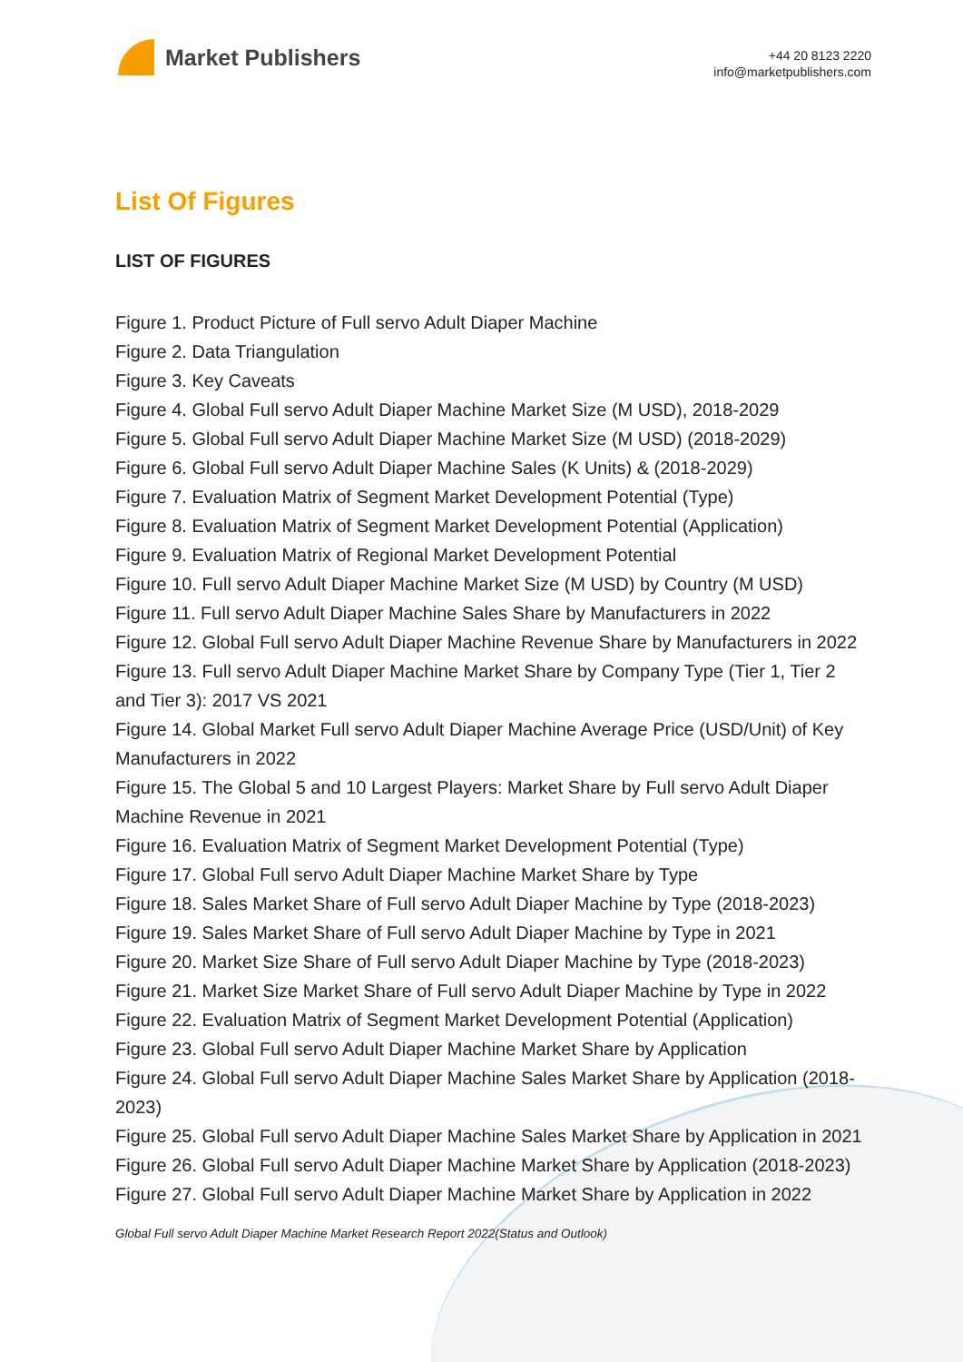Market Publishers
+44 20 8123 2220
info@marketpublishers.com
List Of Figures
LIST OF FIGURES
Figure 1. Product Picture of Full servo Adult Diaper Machine
Figure 2. Data Triangulation
Figure 3. Key Caveats
Figure 4. Global Full servo Adult Diaper Machine Market Size (M USD), 2018-2029
Figure 5. Global Full servo Adult Diaper Machine Market Size (M USD) (2018-2029)
Figure 6. Global Full servo Adult Diaper Machine Sales (K Units) & (2018-2029)
Figure 7. Evaluation Matrix of Segment Market Development Potential (Type)
Figure 8. Evaluation Matrix of Segment Market Development Potential (Application)
Figure 9. Evaluation Matrix of Regional Market Development Potential
Figure 10. Full servo Adult Diaper Machine Market Size (M USD) by Country (M USD)
Figure 11. Full servo Adult Diaper Machine Sales Share by Manufacturers in 2022
Figure 12. Global Full servo Adult Diaper Machine Revenue Share by Manufacturers in 2022
Figure 13. Full servo Adult Diaper Machine Market Share by Company Type (Tier 1, Tier 2 and Tier 3): 2017 VS 2021
Figure 14. Global Market Full servo Adult Diaper Machine Average Price (USD/Unit) of Key Manufacturers in 2022
Figure 15. The Global 5 and 10 Largest Players: Market Share by Full servo Adult Diaper Machine Revenue in 2021
Figure 16. Evaluation Matrix of Segment Market Development Potential (Type)
Figure 17. Global Full servo Adult Diaper Machine Market Share by Type
Figure 18. Sales Market Share of Full servo Adult Diaper Machine by Type (2018-2023)
Figure 19. Sales Market Share of Full servo Adult Diaper Machine by Type in 2021
Figure 20. Market Size Share of Full servo Adult Diaper Machine by Type (2018-2023)
Figure 21. Market Size Market Share of Full servo Adult Diaper Machine by Type in 2022
Figure 22. Evaluation Matrix of Segment Market Development Potential (Application)
Figure 23. Global Full servo Adult Diaper Machine Market Share by Application
Figure 24. Global Full servo Adult Diaper Machine Sales Market Share by Application (2018-2023)
Figure 25. Global Full servo Adult Diaper Machine Sales Market Share by Application in 2021
Figure 26. Global Full servo Adult Diaper Machine Market Share by Application (2018-2023)
Figure 27. Global Full servo Adult Diaper Machine Market Share by Application in 2022
Global Full servo Adult Diaper Machine Market Research Report 2022(Status and Outlook)